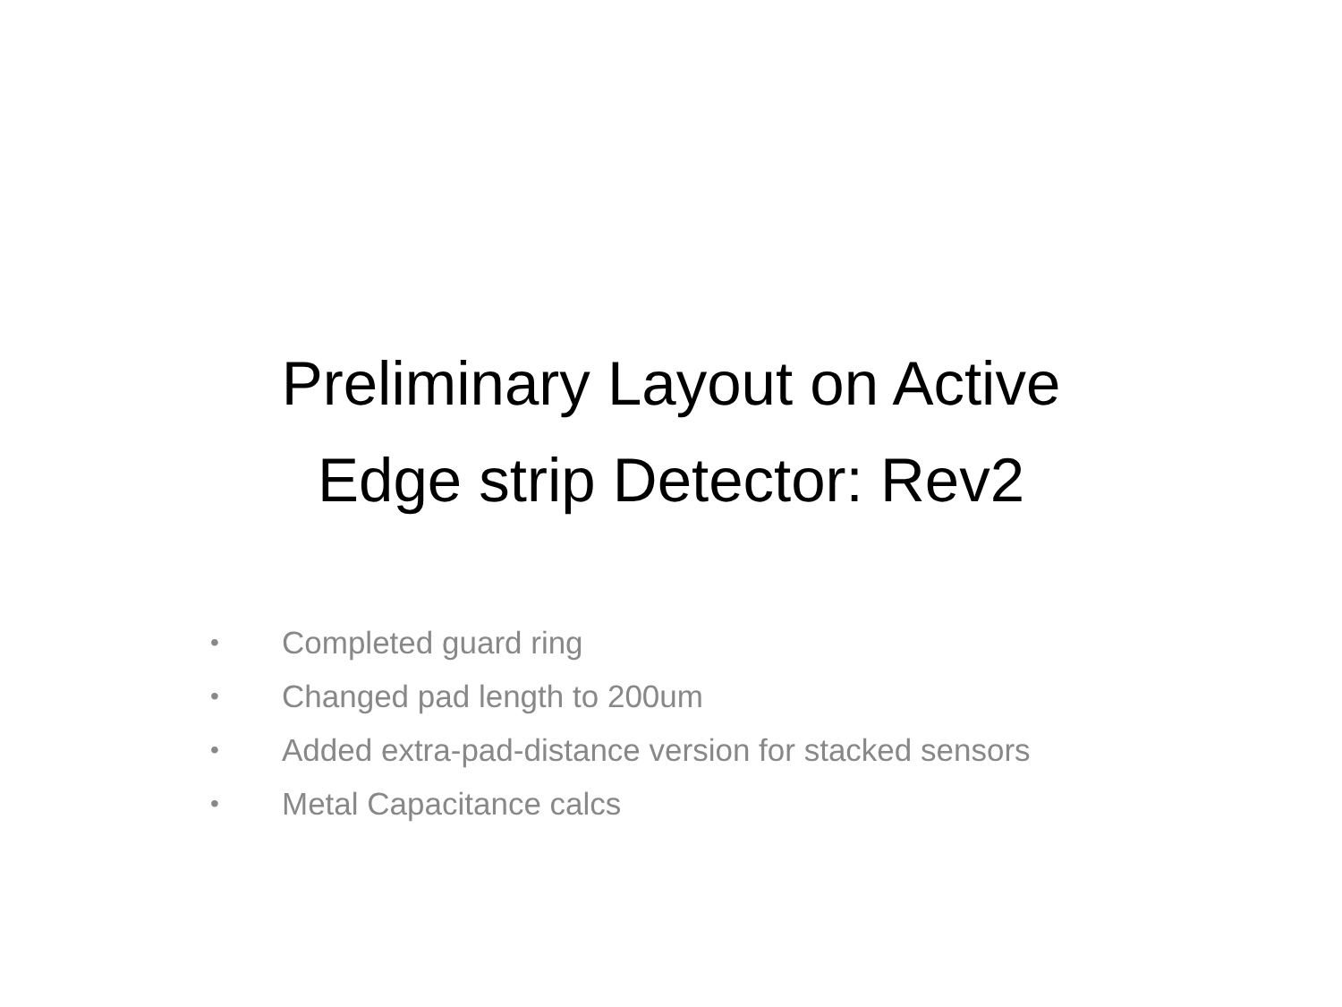Preliminary Layout on Active
Edge strip Detector: Rev2
• Completed guard ring
• Changed pad length to 200um
• Added extra-pad-distance version for stacked sensors
• Metal Capacitance calcs